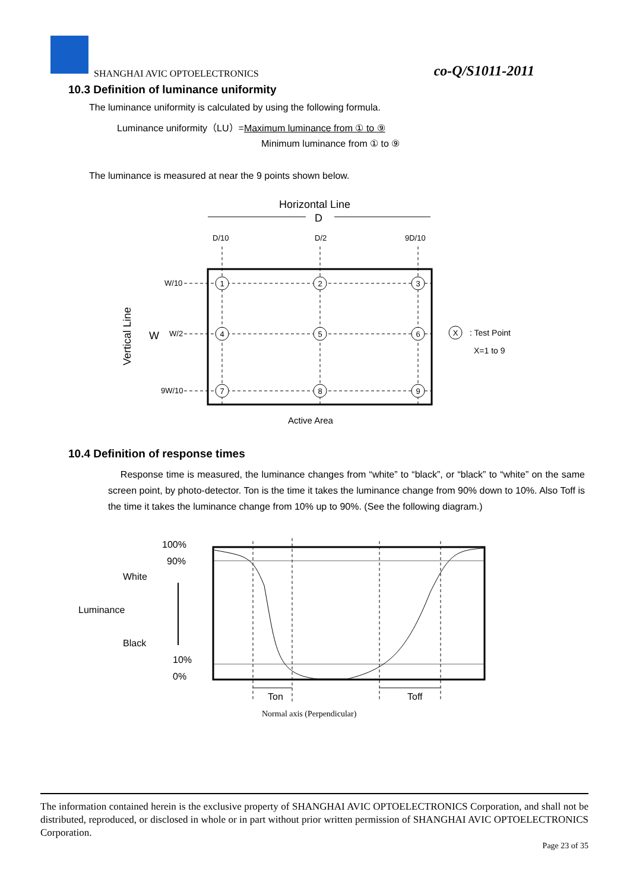SHANGHAI AVIC OPTOELECTRONICS co-Q/S1011-2011
10.3 Definition of luminance uniformity
The luminance uniformity is calculated by using the following formula.
Luminance uniformity（LU）=Maximum luminance from ① to ⑨
Minimum luminance from ① to ⑨
The luminance is measured at near the 9 points shown below.
Horizontal Line
D
D/10
D/2
9D/10
W/10
W/2
9W/10
W
Vertical Line
1
2
3
4
5
6
7
8
9
X
: Test Point
X=1 to 9
Active Area
10.4 Definition of response times
Response time is measured, the luminance changes from “white” to “black”, or “black” to “white” on the same screen point, by photo-detector. Ton is the time it takes the luminance change from 90% down to 10%. Also Toff is the time it takes the luminance change from 10% up to 90%. (See the following diagram.)
100%
90%
White
Luminance
Black
10%
0%
Ton
Toff
Normal axis (Perpendicular)
The information contained herein is the exclusive property of SHANGHAI AVIC OPTOELECTRONICS Corporation, and shall not be distributed, reproduced, or disclosed in whole or in part without prior written permission of SHANGHAI AVIC OPTOELECTRONICS Corporation.
Page 23 of 35